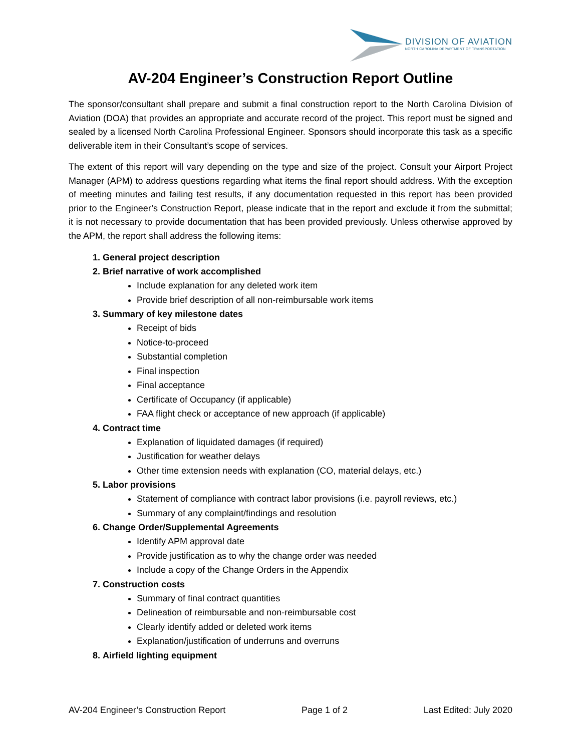DIVISION OF AVIATION
NORTH CAROLINA DEPARTMENT OF TRANSPORTATION
AV-204 Engineer’s Construction Report Outline
The sponsor/consultant shall prepare and submit a final construction report to the North Carolina Division of Aviation (DOA) that provides an appropriate and accurate record of the project. This report must be signed and sealed by a licensed North Carolina Professional Engineer. Sponsors should incorporate this task as a specific deliverable item in their Consultant’s scope of services.
The extent of this report will vary depending on the type and size of the project. Consult your Airport Project Manager (APM) to address questions regarding what items the final report should address. With the exception of meeting minutes and failing test results, if any documentation requested in this report has been provided prior to the Engineer’s Construction Report, please indicate that in the report and exclude it from the submittal; it is not necessary to provide documentation that has been provided previously. Unless otherwise approved by the APM, the report shall address the following items:
1. General project description
2. Brief narrative of work accomplished
Include explanation for any deleted work item
Provide brief description of all non-reimbursable work items
3. Summary of key milestone dates
Receipt of bids
Notice-to-proceed
Substantial completion
Final inspection
Final acceptance
Certificate of Occupancy (if applicable)
FAA flight check or acceptance of new approach (if applicable)
4. Contract time
Explanation of liquidated damages (if required)
Justification for weather delays
Other time extension needs with explanation (CO, material delays, etc.)
5. Labor provisions
Statement of compliance with contract labor provisions (i.e. payroll reviews, etc.)
Summary of any complaint/findings and resolution
6. Change Order/Supplemental Agreements
Identify APM approval date
Provide justification as to why the change order was needed
Include a copy of the Change Orders in the Appendix
7. Construction costs
Summary of final contract quantities
Delineation of reimbursable and non-reimbursable cost
Clearly identify added or deleted work items
Explanation/justification of underruns and overruns
8. Airfield lighting equipment
AV-204 Engineer’s Construction Report Page 1 of 2 Last Edited: July 2020